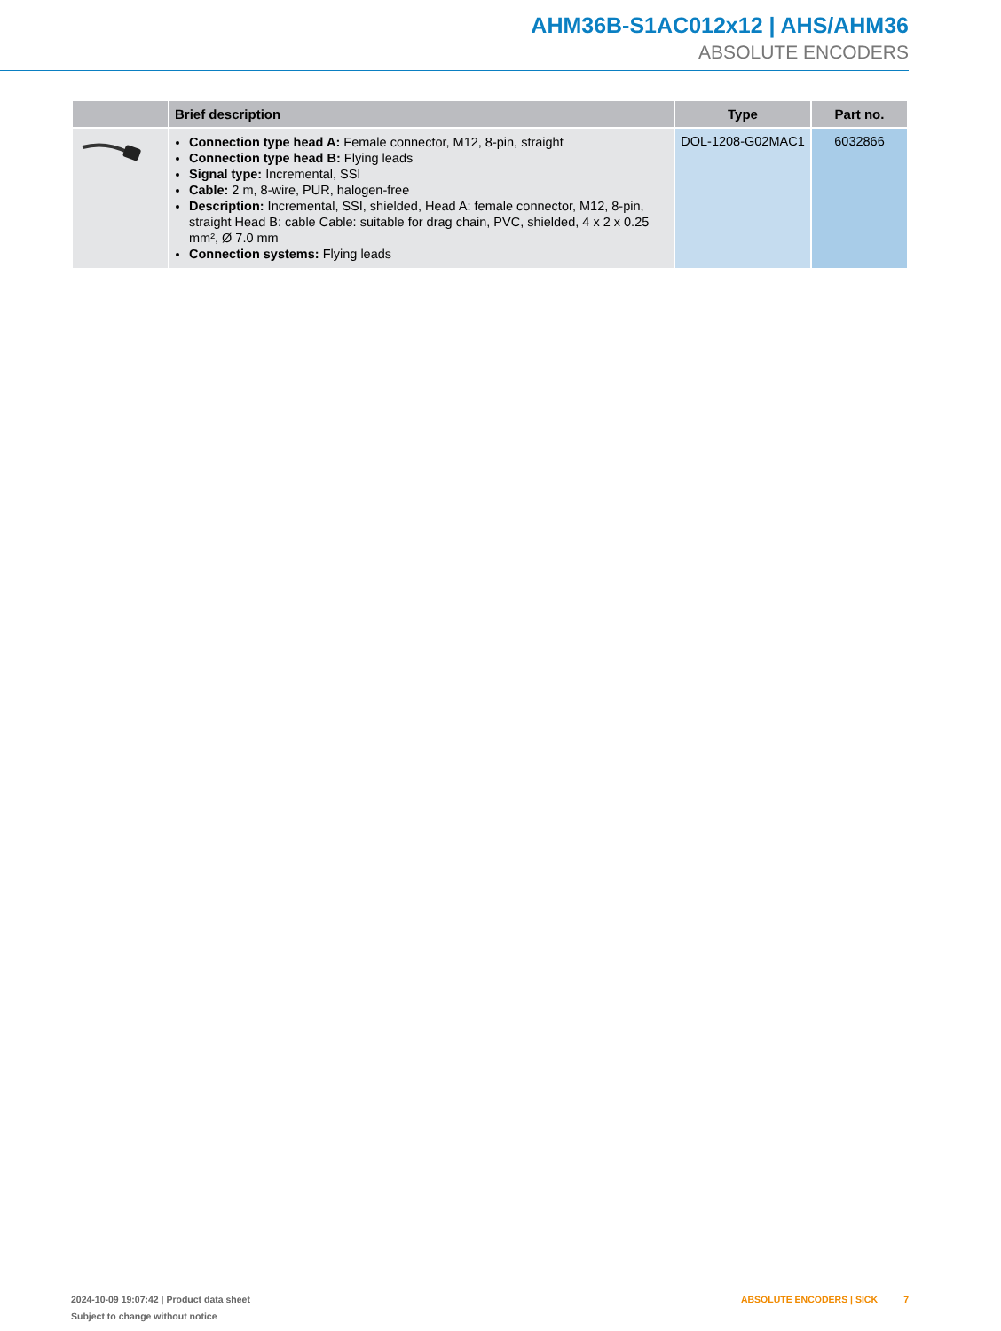AHM36B-S1AC012x12 | AHS/AHM36
ABSOLUTE ENCODERS
| | Brief description | Type | Part no. |
| --- | --- | --- | --- |
| | Connection type head A: Female connector, M12, 8-pin, straight Connection type head B: Flying leads Signal type: Incremental, SSI Cable: 2 m, 8-wire, PUR, halogen-free Description: Incremental, SSI, shielded, Head A: female connector, M12, 8-pin, straight Head B: cable Cable: suitable for drag chain, PVC, shielded, 4 x 2 x 0.25 mm², Ø 7.0 mm Connection systems: Flying leads | DOL-1208-G02MAC1 | 6032866 |
2024-10-09 19:07:42 | Product data sheet
Subject to change without notice
ABSOLUTE ENCODERS | SICK 7